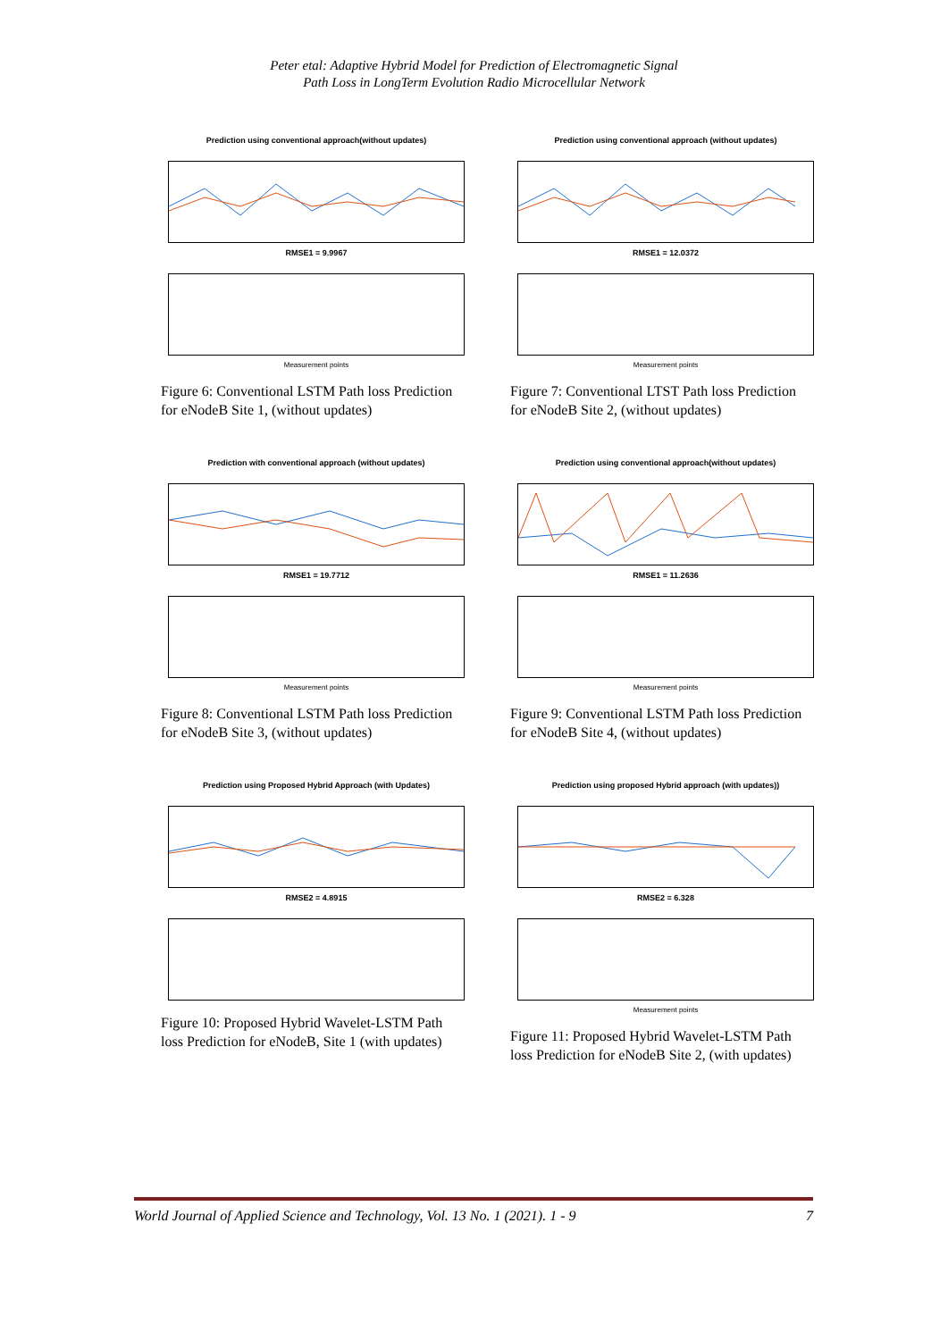Peter etal: Adaptive Hybrid Model for Prediction of Electromagnetic Signal
Path Loss in LongTerm Evolution Radio Microcellular Network
Prediction using conventional approach(without updates)
RMSE1 = 9.9967
Measurement points
Figure 6: Conventional LSTM Path loss Prediction for eNodeB Site 1, (without updates)
Prediction using conventional approach (without updates)
RMSE1 = 12.0372
Measurement points
Figure 7: Conventional LTST Path loss Prediction for eNodeB Site 2, (without updates)
Prediction with conventional approach (without updates)
RMSE1 = 19.7712
Measurement points
Figure 8: Conventional LSTM Path loss Prediction for eNodeB Site 3, (without updates)
Prediction using conventional approach(without updates)
RMSE1 = 11.2636
Measurement points
Figure 9: Conventional LSTM Path loss Prediction for eNodeB Site 4, (without updates)
Prediction using Proposed Hybrid Approach (with Updates)
RMSE2 = 4.8915
Figure 10: Proposed Hybrid Wavelet-LSTM Path loss Prediction for eNodeB, Site 1 (with updates)
Prediction using proposed Hybrid approach (with updates))
RMSE2 = 6.328
Measurement points
Figure 11: Proposed Hybrid Wavelet-LSTM Path loss Prediction for eNodeB Site 2, (with updates)
World Journal of Applied Science and Technology, Vol. 13 No. 1 (2021). 1 - 9 7